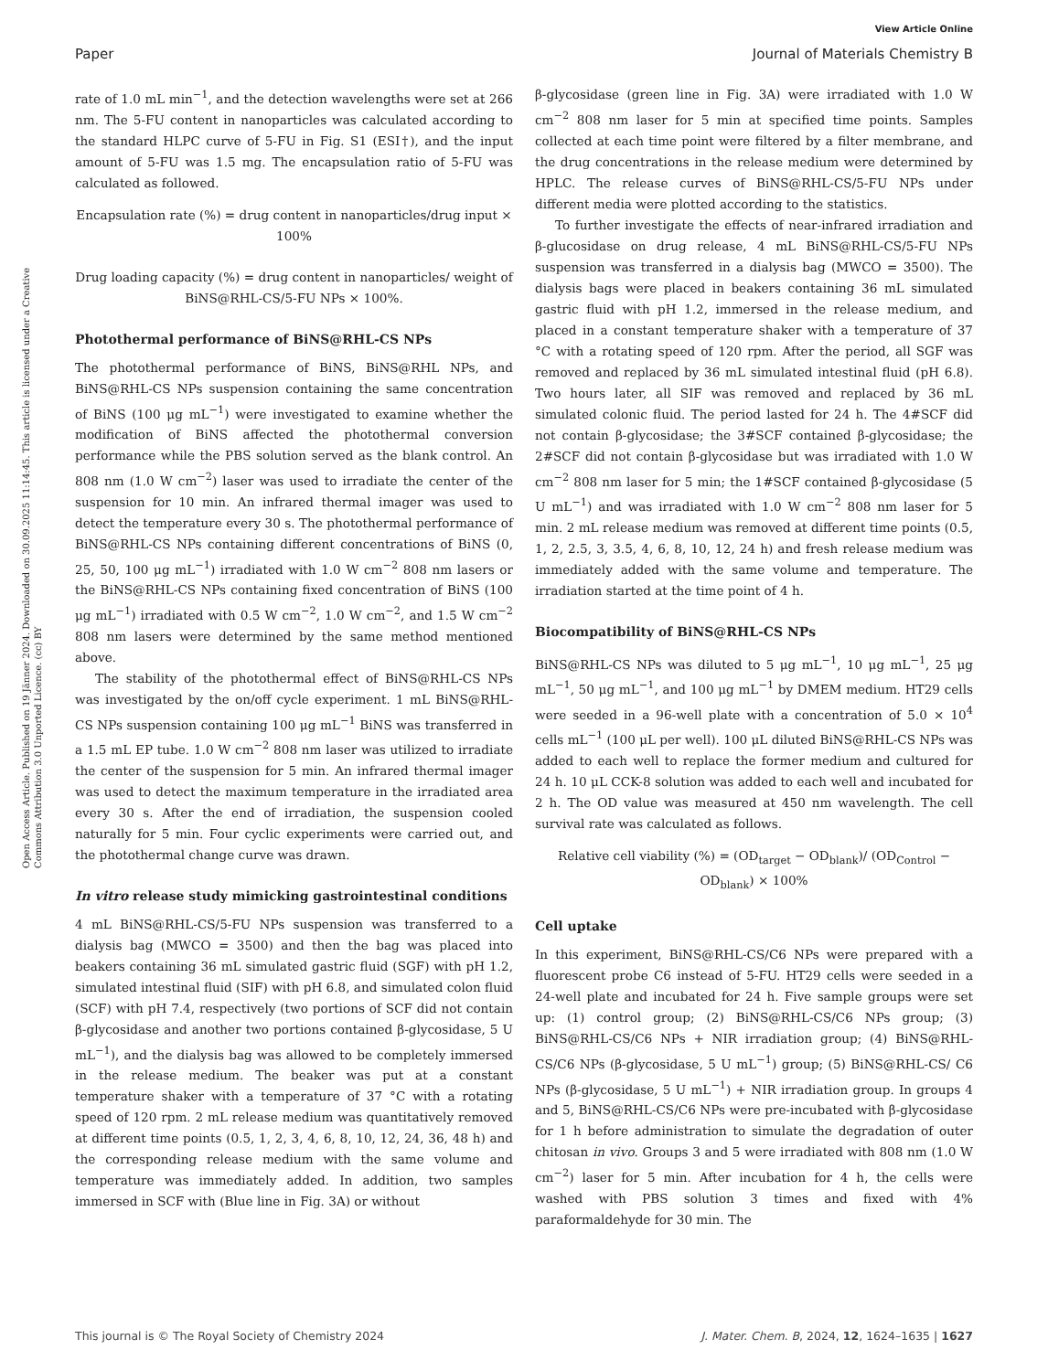View Article Online
Paper Journal of Materials Chemistry B
Open Access Article. Published on 19 Jänner 2024. Downloaded on 30.09.2025 11:14:45. This article is licensed under a Creative Commons Attribution 3.0 Unported Licence. (cc) BY
rate of 1.0 mL min<sup>−1</sup>, and the detection wavelengths were set at 266 nm. The 5-FU content in nanoparticles was calculated according to the standard HLPC curve of 5-FU in Fig. S1 (ESI†), and the input amount of 5-FU was 1.5 mg. The encapsulation ratio of 5-FU was calculated as followed.
Encapsulation rate (%) = drug content in nanoparticles/drug input × 100%
Drug loading capacity (%) = drug content in nanoparticles/ weight of BiNS@RHL-CS/5-FU NPs × 100%.
Photothermal performance of BiNS@RHL-CS NPs
The photothermal performance of BiNS, BiNS@RHL NPs, and BiNS@RHL-CS NPs suspension containing the same concentration of BiNS (100 μg mL<sup>−1</sup>) were investigated to examine whether the modification of BiNS affected the photothermal conversion performance while the PBS solution served as the blank control. An 808 nm (1.0 W cm<sup>−2</sup>) laser was used to irradiate the center of the suspension for 10 min. An infrared thermal imager was used to detect the temperature every 30 s. The photothermal performance of BiNS@RHL-CS NPs containing different concentrations of BiNS (0, 25, 50, 100 μg mL<sup>−1</sup>) irradiated with 1.0 W cm<sup>−2</sup> 808 nm lasers or the BiNS@RHL-CS NPs containing fixed concentration of BiNS (100 μg mL<sup>−1</sup>) irradiated with 0.5 W cm<sup>−2</sup>, 1.0 W cm<sup>−2</sup>, and 1.5 W cm<sup>−2</sup> 808 nm lasers were determined by the same method mentioned above.
The stability of the photothermal effect of BiNS@RHL-CS NPs was investigated by the on/off cycle experiment. 1 mL BiNS@RHL-CS NPs suspension containing 100 μg mL<sup>−1</sup> BiNS was transferred in a 1.5 mL EP tube. 1.0 W cm<sup>−2</sup> 808 nm laser was utilized to irradiate the center of the suspension for 5 min. An infrared thermal imager was used to detect the maximum temperature in the irradiated area every 30 s. After the end of irradiation, the suspension cooled naturally for 5 min. Four cyclic experiments were carried out, and the photothermal change curve was drawn.
In vitro release study mimicking gastrointestinal conditions
4 mL BiNS@RHL-CS/5-FU NPs suspension was transferred to a dialysis bag (MWCO = 3500) and then the bag was placed into beakers containing 36 mL simulated gastric fluid (SGF) with pH 1.2, simulated intestinal fluid (SIF) with pH 6.8, and simulated colon fluid (SCF) with pH 7.4, respectively (two portions of SCF did not contain β-glycosidase and another two portions contained β-glycosidase, 5 U mL<sup>−1</sup>), and the dialysis bag was allowed to be completely immersed in the release medium. The beaker was put at a constant temperature shaker with a temperature of 37 °C with a rotating speed of 120 rpm. 2 mL release medium was quantitatively removed at different time points (0.5, 1, 2, 3, 4, 6, 8, 10, 12, 24, 36, 48 h) and the corresponding release medium with the same volume and temperature was immediately added. In addition, two samples immersed in SCF with (Blue line in Fig. 3A) or without
β-glycosidase (green line in Fig. 3A) were irradiated with 1.0 W cm<sup>−2</sup> 808 nm laser for 5 min at specified time points. Samples collected at each time point were filtered by a filter membrane, and the drug concentrations in the release medium were determined by HPLC. The release curves of BiNS@RHL-CS/5-FU NPs under different media were plotted according to the statistics.
To further investigate the effects of near-infrared irradiation and β-glucosidase on drug release, 4 mL BiNS@RHL-CS/5-FU NPs suspension was transferred in a dialysis bag (MWCO = 3500). The dialysis bags were placed in beakers containing 36 mL simulated gastric fluid with pH 1.2, immersed in the release medium, and placed in a constant temperature shaker with a temperature of 37 °C with a rotating speed of 120 rpm. After the period, all SGF was removed and replaced by 36 mL simulated intestinal fluid (pH 6.8). Two hours later, all SIF was removed and replaced by 36 mL simulated colonic fluid. The period lasted for 24 h. The 4#SCF did not contain β-glycosidase; the 3#SCF contained β-glycosidase; the 2#SCF did not contain β-glycosidase but was irradiated with 1.0 W cm<sup>−2</sup> 808 nm laser for 5 min; the 1#SCF contained β-glycosidase (5 U mL<sup>−1</sup>) and was irradiated with 1.0 W cm<sup>−2</sup> 808 nm laser for 5 min. 2 mL release medium was removed at different time points (0.5, 1, 2, 2.5, 3, 3.5, 4, 6, 8, 10, 12, 24 h) and fresh release medium was immediately added with the same volume and temperature. The irradiation started at the time point of 4 h.
Biocompatibility of BiNS@RHL-CS NPs
BiNS@RHL-CS NPs was diluted to 5 μg mL<sup>−1</sup>, 10 μg mL<sup>−1</sup>, 25 μg mL<sup>−1</sup>, 50 μg mL<sup>−1</sup>, and 100 μg mL<sup>−1</sup> by DMEM medium. HT29 cells were seeded in a 96-well plate with a concentration of 5.0 × 10<sup>4</sup> cells mL<sup>−1</sup> (100 μL per well). 100 μL diluted BiNS@RHL-CS NPs was added to each well to replace the former medium and cultured for 24 h. 10 μL CCK-8 solution was added to each well and incubated for 2 h. The OD value was measured at 450 nm wavelength. The cell survival rate was calculated as follows.
Relative cell viability (%) = (OD<sub>target</sub> − OD<sub>blank</sub>)/ (OD<sub>Control</sub> − OD<sub>blank</sub>) × 100%
Cell uptake
In this experiment, BiNS@RHL-CS/C6 NPs were prepared with a fluorescent probe C6 instead of 5-FU. HT29 cells were seeded in a 24-well plate and incubated for 24 h. Five sample groups were set up: (1) control group; (2) BiNS@RHL-CS/C6 NPs group; (3) BiNS@RHL-CS/C6 NPs + NIR irradiation group; (4) BiNS@RHL-CS/C6 NPs (β-glycosidase, 5 U mL<sup>−1</sup>) group; (5) BiNS@RHL-CS/ C6 NPs (β-glycosidase, 5 U mL<sup>−1</sup>) + NIR irradiation group. In groups 4 and 5, BiNS@RHL-CS/C6 NPs were pre-incubated with β-glycosidase for 1 h before administration to simulate the degradation of outer chitosan in vivo. Groups 3 and 5 were irradiated with 808 nm (1.0 W cm<sup>−2</sup>) laser for 5 min. After incubation for 4 h, the cells were washed with PBS solution 3 times and fixed with 4% paraformaldehyde for 30 min. The
This journal is © The Royal Society of Chemistry 2024 J. Mater. Chem. B, 2024, 12, 1624–1635 | 1627